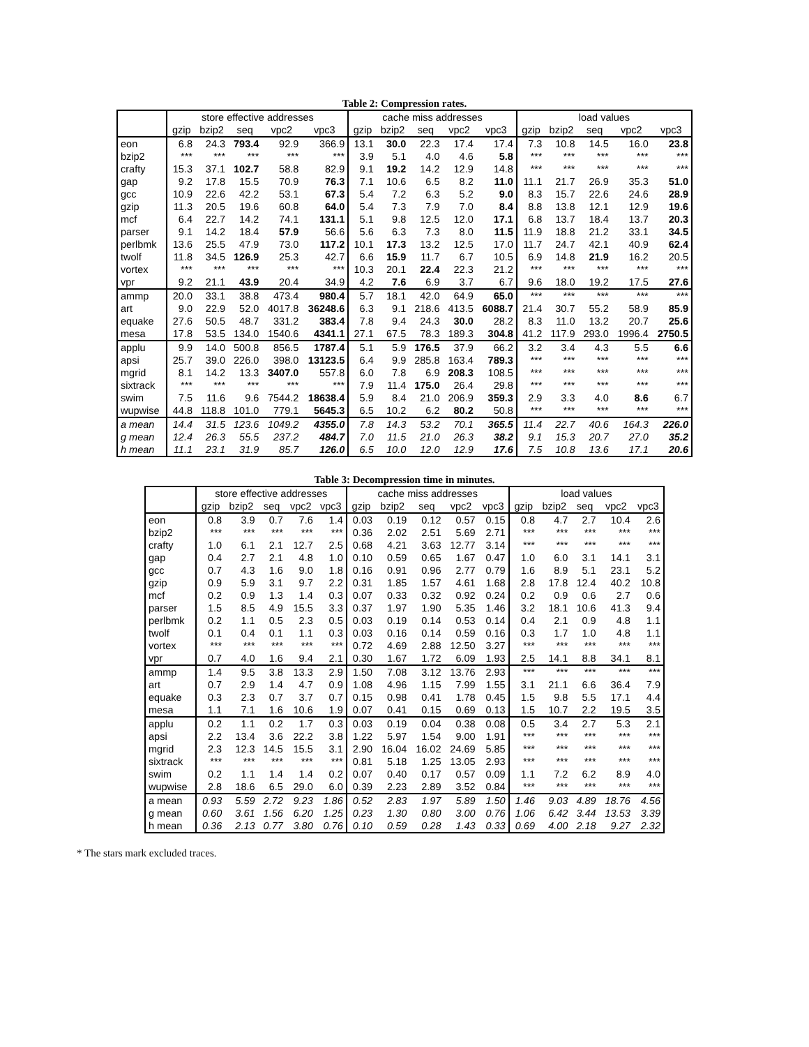Table 2: Compression rates.
| | store effective addresses | | | | | cache miss addresses | | | | | load values | | | | |
| --- | --- | --- | --- | --- | --- | --- | --- | --- | --- | --- | --- | --- | --- | --- | --- |
| | gzip | bzip2 | seq | vpc2 | vpc3 | gzip | bzip2 | seq | vpc2 | vpc3 | gzip | bzip2 | seq | vpc2 | vpc3 |
| eon | 6.8 | 24.3 | 793.4 | 92.9 | 366.9 | 13.1 | 30.0 | 22.3 | 17.4 | 17.4 | 7.3 | 10.8 | 14.5 | 16.0 | 23.8 |
| bzip2 | *** | *** | *** | *** | *** | 3.9 | 5.1 | 4.0 | 4.6 | 5.8 | *** | *** | *** | *** | *** |
| crafty | 15.3 | 37.1 | 102.7 | 58.8 | 82.9 | 9.1 | 19.2 | 14.2 | 12.9 | 14.8 | *** | *** | *** | *** | *** |
| gap | 9.2 | 17.8 | 15.5 | 70.9 | 76.3 | 7.1 | 10.6 | 6.5 | 8.2 | 11.0 | 11.1 | 21.7 | 26.9 | 35.3 | 51.0 |
| gcc | 10.9 | 22.6 | 42.2 | 53.1 | 67.3 | 5.4 | 7.2 | 6.3 | 5.2 | 9.0 | 8.3 | 15.7 | 22.6 | 24.6 | 28.9 |
| gzip | 11.3 | 20.5 | 19.6 | 60.8 | 64.0 | 5.4 | 7.3 | 7.9 | 7.0 | 8.4 | 8.8 | 13.8 | 12.1 | 12.9 | 19.6 |
| mcf | 6.4 | 22.7 | 14.2 | 74.1 | 131.1 | 5.1 | 9.8 | 12.5 | 12.0 | 17.1 | 6.8 | 13.7 | 18.4 | 13.7 | 20.3 |
| parser | 9.1 | 14.2 | 18.4 | 57.9 | 56.6 | 5.6 | 6.3 | 7.3 | 8.0 | 11.5 | 11.9 | 18.8 | 21.2 | 33.1 | 34.5 |
| perlbmk | 13.6 | 25.5 | 47.9 | 73.0 | 117.2 | 10.1 | 17.3 | 13.2 | 12.5 | 17.0 | 11.7 | 24.7 | 42.1 | 40.9 | 62.4 |
| twolf | 11.8 | 34.5 | 126.9 | 25.3 | 42.7 | 6.6 | 15.9 | 11.7 | 6.7 | 10.5 | 6.9 | 14.8 | 21.9 | 16.2 | 20.5 |
| vortex | *** | *** | *** | *** | *** | 10.3 | 20.1 | 22.4 | 22.3 | 21.2 | *** | *** | *** | *** | *** |
| vpr | 9.2 | 21.1 | 43.9 | 20.4 | 34.9 | 4.2 | 7.6 | 6.9 | 3.7 | 6.7 | 9.6 | 18.0 | 19.2 | 17.5 | 27.6 |
| ammp | 20.0 | 33.1 | 38.8 | 473.4 | 980.4 | 5.7 | 18.1 | 42.0 | 64.9 | 65.0 | *** | *** | *** | *** | *** |
| art | 9.0 | 22.9 | 52.0 | 4017.8 | 36248.6 | 6.3 | 9.1 | 218.6 | 413.5 | 6088.7 | 21.4 | 30.7 | 55.2 | 58.9 | 85.9 |
| equake | 27.6 | 50.5 | 48.7 | 331.2 | 383.4 | 7.8 | 9.4 | 24.3 | 30.0 | 28.2 | 8.3 | 11.0 | 13.2 | 20.7 | 25.6 |
| mesa | 17.8 | 53.5 | 134.0 | 1540.6 | 4341.1 | 27.1 | 67.5 | 78.3 | 189.3 | 304.8 | 41.2 | 117.9 | 293.0 | 1996.4 | 2750.5 |
| applu | 9.9 | 14.0 | 500.8 | 856.5 | 1787.4 | 5.1 | 5.9 | 176.5 | 37.9 | 66.2 | 3.2 | 3.4 | 4.3 | 5.5 | 6.6 |
| apsi | 25.7 | 39.0 | 226.0 | 398.0 | 13123.5 | 6.4 | 9.9 | 285.8 | 163.4 | 789.3 | *** | *** | *** | *** | *** |
| mgrid | 8.1 | 14.2 | 13.3 | 3407.0 | 557.8 | 6.0 | 7.8 | 6.9 | 208.3 | 108.5 | *** | *** | *** | *** | *** |
| sixtrack | *** | *** | *** | *** | *** | 7.9 | 11.4 | 175.0 | 26.4 | 29.8 | *** | *** | *** | *** | *** |
| swim | 7.5 | 11.6 | 9.6 | 7544.2 | 18638.4 | 5.9 | 8.4 | 21.0 | 206.9 | 359.3 | 2.9 | 3.3 | 4.0 | 8.6 | 6.7 |
| wupwise | 44.8 | 118.8 | 101.0 | 779.1 | 5645.3 | 6.5 | 10.2 | 6.2 | 80.2 | 50.8 | *** | *** | *** | *** | *** |
| a mean | 14.4 | 31.5 | 123.6 | 1049.2 | 4355.0 | 7.8 | 14.3 | 53.2 | 70.1 | 365.5 | 11.4 | 22.7 | 40.6 | 164.3 | 226.0 |
| g mean | 12.4 | 26.3 | 55.5 | 237.2 | 484.7 | 7.0 | 11.5 | 21.0 | 26.3 | 38.2 | 9.1 | 15.3 | 20.7 | 27.0 | 35.2 |
| h mean | 11.1 | 23.1 | 31.9 | 85.7 | 126.0 | 6.5 | 10.0 | 12.0 | 12.9 | 17.6 | 7.5 | 10.8 | 13.6 | 17.1 | 20.6 |
Table 3: Decompression time in minutes.
| | store effective addresses | | | | | cache miss addresses | | | | | load values | | | | |
| --- | --- | --- | --- | --- | --- | --- | --- | --- | --- | --- | --- | --- | --- | --- | --- |
| | gzip | bzip2 | seq | vpc2 | vpc3 | gzip | bzip2 | seq | vpc2 | vpc3 | gzip | bzip2 | seq | vpc2 | vpc3 |
| eon | 0.8 | 3.9 | 0.7 | 7.6 | 1.4 | 0.03 | 0.19 | 0.12 | 0.57 | 0.15 | 0.8 | 4.7 | 2.7 | 10.4 | 2.6 |
| bzip2 | *** | *** | *** | *** | *** | 0.36 | 2.02 | 2.51 | 5.69 | 2.71 | *** | *** | *** | *** | *** |
| crafty | 1.0 | 6.1 | 2.1 | 12.7 | 2.5 | 0.68 | 4.21 | 3.63 | 12.77 | 3.14 | *** | *** | *** | *** | *** |
| gap | 0.4 | 2.7 | 2.1 | 4.8 | 1.0 | 0.10 | 0.59 | 0.65 | 1.67 | 0.47 | 1.0 | 6.0 | 3.1 | 14.1 | 3.1 |
| gcc | 0.7 | 4.3 | 1.6 | 9.0 | 1.8 | 0.16 | 0.91 | 0.96 | 2.77 | 0.79 | 1.6 | 8.9 | 5.1 | 23.1 | 5.2 |
| gzip | 0.9 | 5.9 | 3.1 | 9.7 | 2.2 | 0.31 | 1.85 | 1.57 | 4.61 | 1.68 | 2.8 | 17.8 | 12.4 | 40.2 | 10.8 |
| mcf | 0.2 | 0.9 | 1.3 | 1.4 | 0.3 | 0.07 | 0.33 | 0.32 | 0.92 | 0.24 | 0.2 | 0.9 | 0.6 | 2.7 | 0.6 |
| parser | 1.5 | 8.5 | 4.9 | 15.5 | 3.3 | 0.37 | 1.97 | 1.90 | 5.35 | 1.46 | 3.2 | 18.1 | 10.6 | 41.3 | 9.4 |
| perlbmk | 0.2 | 1.1 | 0.5 | 2.3 | 0.5 | 0.03 | 0.19 | 0.14 | 0.53 | 0.14 | 0.4 | 2.1 | 0.9 | 4.8 | 1.1 |
| twolf | 0.1 | 0.4 | 0.1 | 1.1 | 0.3 | 0.03 | 0.16 | 0.14 | 0.59 | 0.16 | 0.3 | 1.7 | 1.0 | 4.8 | 1.1 |
| vortex | *** | *** | *** | *** | *** | 0.72 | 4.69 | 2.88 | 12.50 | 3.27 | *** | *** | *** | *** | *** |
| vpr | 0.7 | 4.0 | 1.6 | 9.4 | 2.1 | 0.30 | 1.67 | 1.72 | 6.09 | 1.93 | 2.5 | 14.1 | 8.8 | 34.1 | 8.1 |
| ammp | 1.4 | 9.5 | 3.8 | 13.3 | 2.9 | 1.50 | 7.08 | 3.12 | 13.76 | 2.93 | *** | *** | *** | *** | *** |
| art | 0.7 | 2.9 | 1.4 | 4.7 | 0.9 | 1.08 | 4.96 | 1.15 | 7.99 | 1.55 | 3.1 | 21.1 | 6.6 | 36.4 | 7.9 |
| equake | 0.3 | 2.3 | 0.7 | 3.7 | 0.7 | 0.15 | 0.98 | 0.41 | 1.78 | 0.45 | 1.5 | 9.8 | 5.5 | 17.1 | 4.4 |
| mesa | 1.1 | 7.1 | 1.6 | 10.6 | 1.9 | 0.07 | 0.41 | 0.15 | 0.69 | 0.13 | 1.5 | 10.7 | 2.2 | 19.5 | 3.5 |
| applu | 0.2 | 1.1 | 0.2 | 1.7 | 0.3 | 0.03 | 0.19 | 0.04 | 0.38 | 0.08 | 0.5 | 3.4 | 2.7 | 5.3 | 2.1 |
| apsi | 2.2 | 13.4 | 3.6 | 22.2 | 3.8 | 1.22 | 5.97 | 1.54 | 9.00 | 1.91 | *** | *** | *** | *** | *** |
| mgrid | 2.3 | 12.3 | 14.5 | 15.5 | 3.1 | 2.90 | 16.04 | 16.02 | 24.69 | 5.85 | *** | *** | *** | *** | *** |
| sixtrack | *** | *** | *** | *** | *** | 0.81 | 5.18 | 1.25 | 13.05 | 2.93 | *** | *** | *** | *** | *** |
| swim | 0.2 | 1.1 | 1.4 | 1.4 | 0.2 | 0.07 | 0.40 | 0.17 | 0.57 | 0.09 | 1.1 | 7.2 | 6.2 | 8.9 | 4.0 |
| wupwise | 2.8 | 18.6 | 6.5 | 29.0 | 6.0 | 0.39 | 2.23 | 2.89 | 3.52 | 0.84 | *** | *** | *** | *** | *** |
| a mean | 0.93 | 5.59 | 2.72 | 9.23 | 1.86 | 0.52 | 2.83 | 1.97 | 5.89 | 1.50 | 1.46 | 9.03 | 4.89 | 18.76 | 4.56 |
| g mean | 0.60 | 3.61 | 1.56 | 6.20 | 1.25 | 0.23 | 1.30 | 0.80 | 3.00 | 0.76 | 1.06 | 6.42 | 3.44 | 13.53 | 3.39 |
| h mean | 0.36 | 2.13 | 0.77 | 3.80 | 0.76 | 0.10 | 0.59 | 0.28 | 1.43 | 0.33 | 0.69 | 4.00 | 2.18 | 9.27 | 2.32 |
* The stars mark excluded traces.